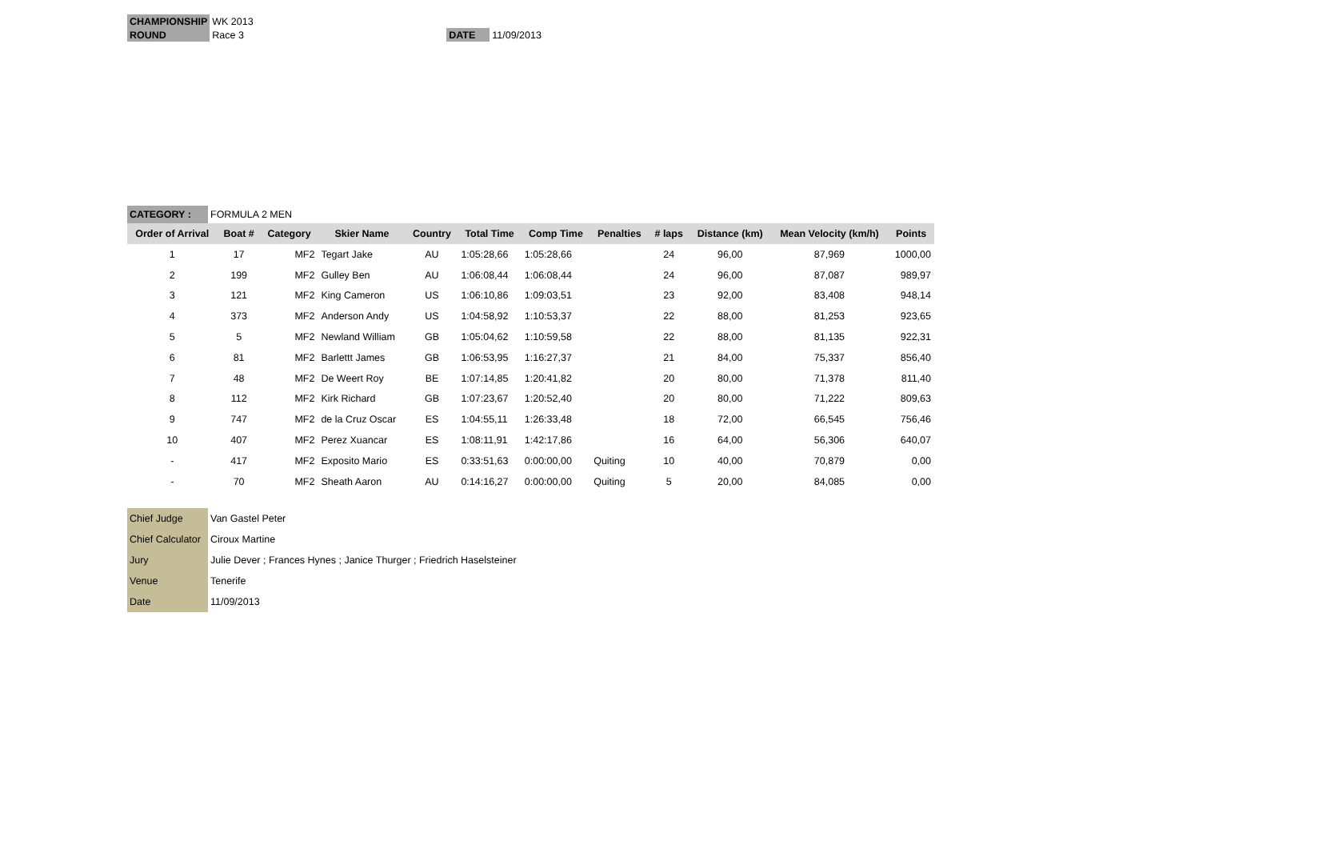| CHAMPIONSHIP | WK 2013 | | |
| ROUND | Race 3 | DATE | 11/09/2013 |
| CATEGORY : | FORMULA 2 MEN |
| Order of Arrival | Boat # | Category | Skier Name | Country | Total Time | Comp Time | Penalties | # laps | Distance (km) | Mean Velocity (km/h) | Points |
| --- | --- | --- | --- | --- | --- | --- | --- | --- | --- | --- | --- |
| 1 | 17 | MF2 | Tegart Jake | AU | 1:05:28,66 | 1:05:28,66 | | 24 | 96,00 | 87,969 | 1000,00 |
| 2 | 199 | MF2 | Gulley Ben | AU | 1:06:08,44 | 1:06:08,44 | | 24 | 96,00 | 87,087 | 989,97 |
| 3 | 121 | MF2 | King Cameron | US | 1:06:10,86 | 1:09:03,51 | | 23 | 92,00 | 83,408 | 948,14 |
| 4 | 373 | MF2 | Anderson Andy | US | 1:04:58,92 | 1:10:53,37 | | 22 | 88,00 | 81,253 | 923,65 |
| 5 | 5 | MF2 | Newland William | GB | 1:05:04,62 | 1:10:59,58 | | 22 | 88,00 | 81,135 | 922,31 |
| 6 | 81 | MF2 | Barlettt James | GB | 1:06:53,95 | 1:16:27,37 | | 21 | 84,00 | 75,337 | 856,40 |
| 7 | 48 | MF2 | De Weert Roy | BE | 1:07:14,85 | 1:20:41,82 | | 20 | 80,00 | 71,378 | 811,40 |
| 8 | 112 | MF2 | Kirk Richard | GB | 1:07:23,67 | 1:20:52,40 | | 20 | 80,00 | 71,222 | 809,63 |
| 9 | 747 | MF2 | de la Cruz Oscar | ES | 1:04:55,11 | 1:26:33,48 | | 18 | 72,00 | 66,545 | 756,46 |
| 10 | 407 | MF2 | Perez Xuancar | ES | 1:08:11,91 | 1:42:17,86 | | 16 | 64,00 | 56,306 | 640,07 |
| - | 417 | MF2 | Exposito Mario | ES | 0:33:51,63 | 0:00:00,00 | Quiting | 10 | 40,00 | 70,879 | 0,00 |
| - | 70 | MF2 | Sheath Aaron | AU | 0:14:16,27 | 0:00:00,00 | Quiting | 5 | 20,00 | 84,085 | 0,00 |
| Chief Judge | Van Gastel Peter |
| Chief Calculator | Ciroux Martine |
| Jury | Julie Dever ; Frances Hynes ; Janice Thurger ; Friedrich Haselsteiner |
| Venue | Tenerife |
| Date | 11/09/2013 |